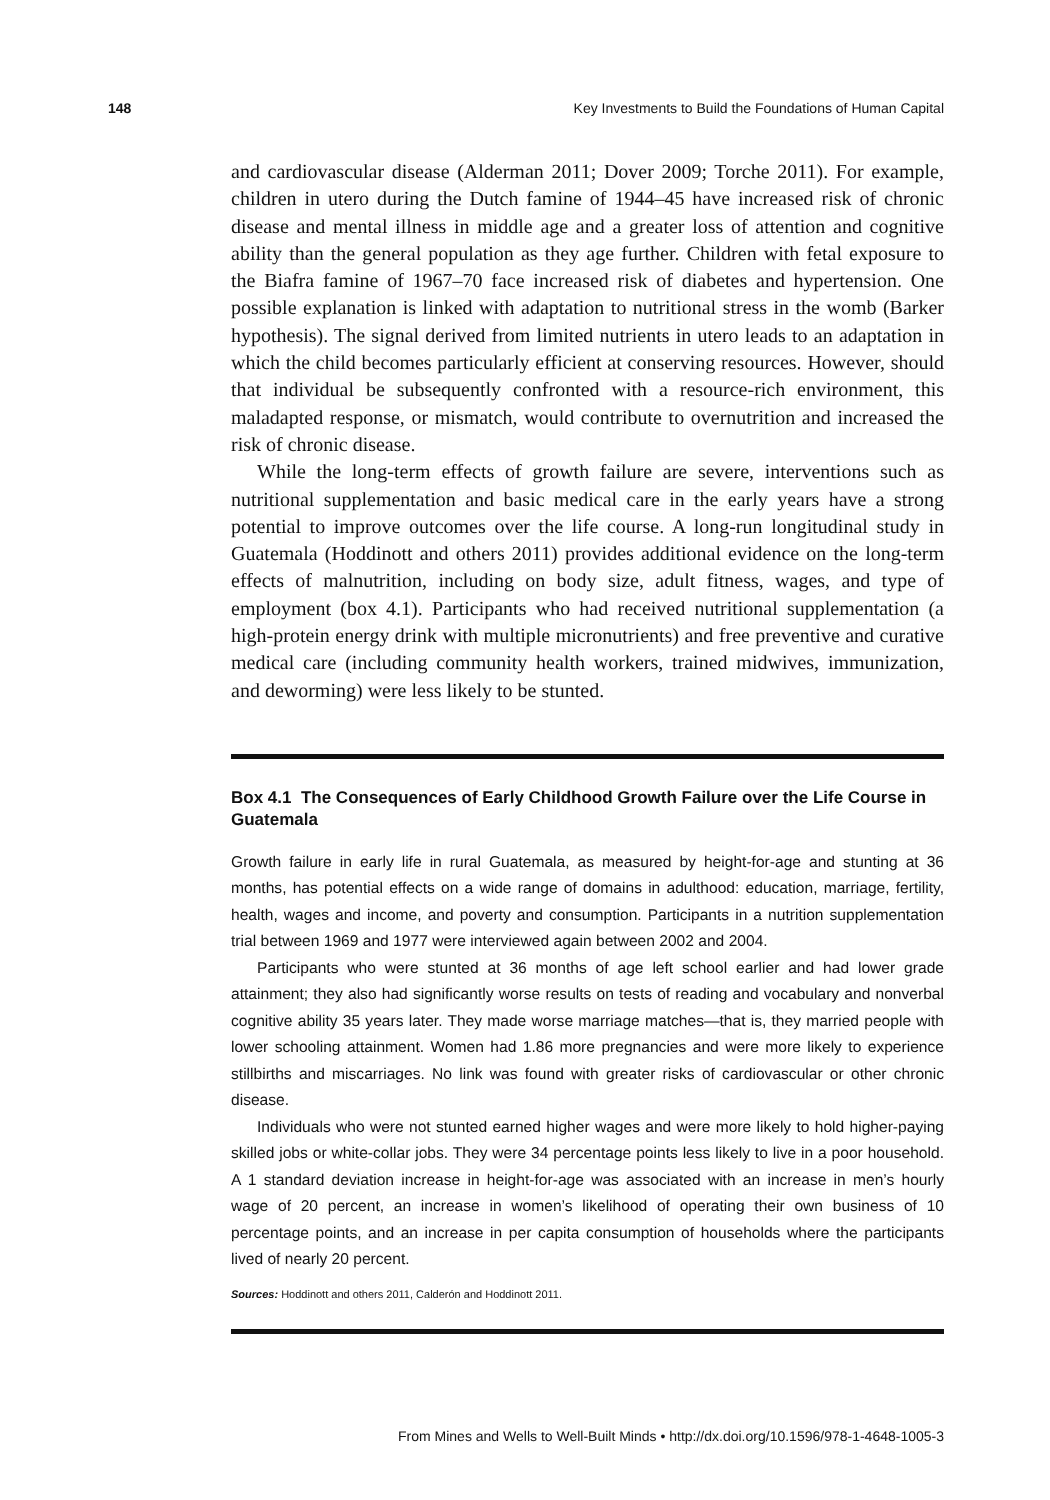148 Key Investments to Build the Foundations of Human Capital
and cardiovascular disease (Alderman 2011; Dover 2009; Torche 2011). For example, children in utero during the Dutch famine of 1944–45 have increased risk of chronic disease and mental illness in middle age and a greater loss of attention and cognitive ability than the general population as they age further. Children with fetal exposure to the Biafra famine of 1967–70 face increased risk of diabetes and hypertension. One possible explanation is linked with adaptation to nutritional stress in the womb (Barker hypothesis). The signal derived from limited nutrients in utero leads to an adaptation in which the child becomes particularly efficient at conserving resources. However, should that individual be subsequently confronted with a resource-rich environment, this maladapted response, or mismatch, would contribute to overnutrition and increased the risk of chronic disease.
While the long-term effects of growth failure are severe, interventions such as nutritional supplementation and basic medical care in the early years have a strong potential to improve outcomes over the life course. A long-run longitudinal study in Guatemala (Hoddinott and others 2011) provides additional evidence on the long-term effects of malnutrition, including on body size, adult fitness, wages, and type of employment (box 4.1). Participants who had received nutritional supplementation (a high-protein energy drink with multiple micronutrients) and free preventive and curative medical care (including community health workers, trained midwives, immunization, and deworming) were less likely to be stunted.
Box 4.1 The Consequences of Early Childhood Growth Failure over the Life Course in Guatemala
Growth failure in early life in rural Guatemala, as measured by height-for-age and stunting at 36 months, has potential effects on a wide range of domains in adulthood: education, marriage, fertility, health, wages and income, and poverty and consumption. Participants in a nutrition supplementation trial between 1969 and 1977 were interviewed again between 2002 and 2004.
Participants who were stunted at 36 months of age left school earlier and had lower grade attainment; they also had significantly worse results on tests of reading and vocabulary and nonverbal cognitive ability 35 years later. They made worse marriage matches—that is, they married people with lower schooling attainment. Women had 1.86 more pregnancies and were more likely to experience stillbirths and miscarriages. No link was found with greater risks of cardiovascular or other chronic disease.
Individuals who were not stunted earned higher wages and were more likely to hold higher-paying skilled jobs or white-collar jobs. They were 34 percentage points less likely to live in a poor household. A 1 standard deviation increase in height-for-age was associated with an increase in men’s hourly wage of 20 percent, an increase in women’s likelihood of operating their own business of 10 percentage points, and an increase in per capita consumption of households where the participants lived of nearly 20 percent.
Sources: Hoddinott and others 2011, Calderón and Hoddinott 2011.
From Mines and Wells to Well-Built Minds • http://dx.doi.org/10.1596/978-1-4648-1005-3